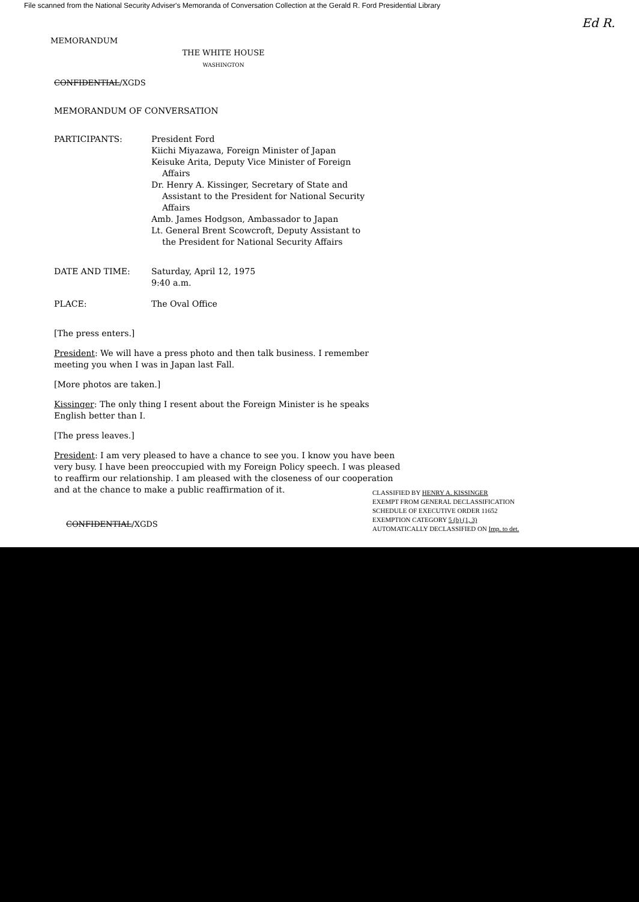File scanned from the National Security Adviser's Memoranda of Conversation Collection at the Gerald R. Ford Presidential Library
Ed R.
MEMORANDUM
THE WHITE HOUSE
WASHINGTON
CONFIDENTIAL/XGDS
MEMORANDUM OF CONVERSATION
PARTICIPANTS: President Ford
Kiichi Miyazawa, Foreign Minister of Japan
Keisuke Arita, Deputy Vice Minister of Foreign
Affairs
Dr. Henry A. Kissinger, Secretary of State and
Assistant to the President for National Security
Affairs
Amb. James Hodgson, Ambassador to Japan
Lt. General Brent Scowcroft, Deputy Assistant to
the President for National Security Affairs
DATE AND TIME: Saturday, April 12, 1975
9:40 a.m.
PLACE: The Oval Office
[The press enters.]
President: We will have a press photo and then talk business. I remember meeting you when I was in Japan last Fall.
[More photos are taken.]
Kissinger: The only thing I resent about the Foreign Minister is he speaks English better than I.
[The press leaves.]
President: I am very pleased to have a chance to see you. I know you have been very busy. I have been preoccupied with my Foreign Policy speech. I was pleased to reaffirm our relationship. I am pleased with the closeness of our cooperation and at the chance to make a public reaffirmation of it.
CLASSIFIED BY HENRY A. KISSINGER
EXEMPT FROM GENERAL DECLASSIFICATION
SCHEDULE OF EXECUTIVE ORDER 11652
EXEMPTION CATEGORY 5 (b) (1, 3)
AUTOMATICALLY DECLASSIFIED ON Imp. to det.
CONFIDENTIAL/XGDS